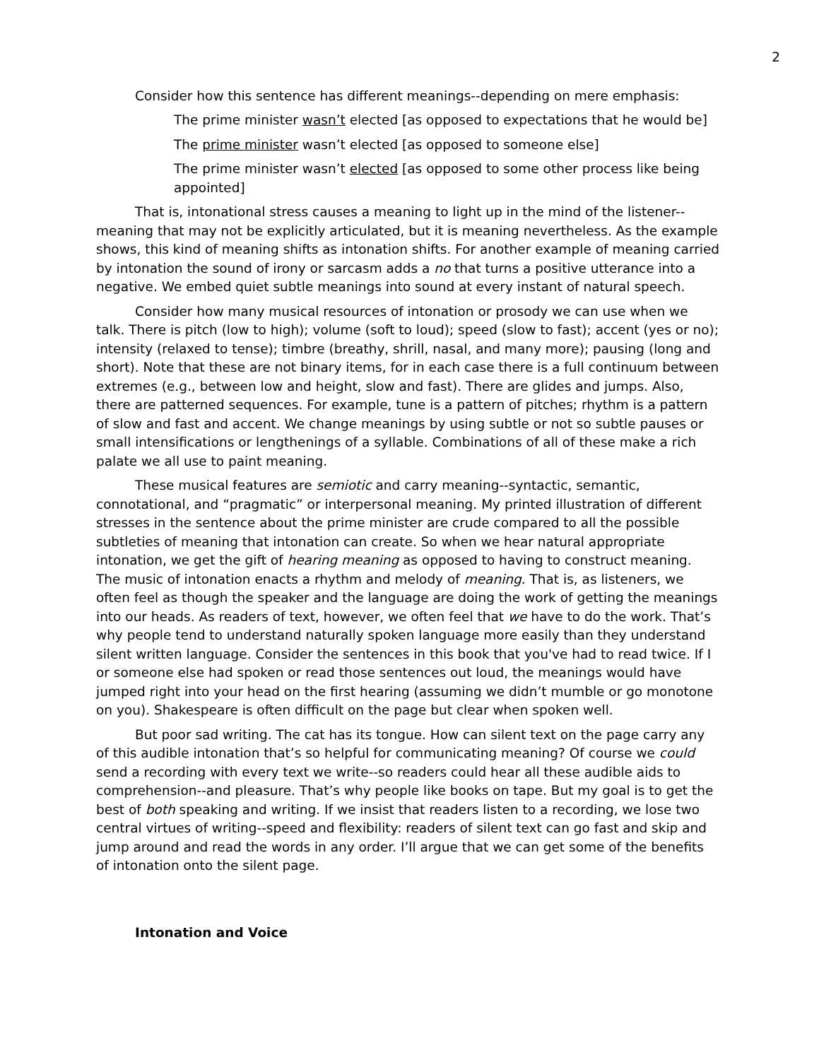2
Consider how this sentence has different meanings--depending on mere emphasis:
The prime minister wasn’t elected [as opposed to expectations that he would be]
The prime minister wasn’t elected [as opposed to someone else]
The prime minister wasn’t elected [as opposed to some other process like being appointed]
That is, intonational stress causes a meaning to light up in the mind of the listener--meaning that may not be explicitly articulated, but it is meaning nevertheless. As the example shows, this kind of meaning shifts as intonation shifts. For another example of meaning carried by intonation the sound of irony or sarcasm adds a no that turns a positive utterance into a negative. We embed quiet subtle meanings into sound at every instant of natural speech.
Consider how many musical resources of intonation or prosody we can use when we talk. There is pitch (low to high); volume (soft to loud); speed (slow to fast); accent (yes or no); intensity (relaxed to tense); timbre (breathy, shrill, nasal, and many more); pausing (long and short). Note that these are not binary items, for in each case there is a full continuum between extremes (e.g., between low and height, slow and fast). There are glides and jumps. Also, there are patterned sequences. For example, tune is a pattern of pitches; rhythm is a pattern of slow and fast and accent. We change meanings by using subtle or not so subtle pauses or small intensifications or lengthenings of a syllable. Combinations of all of these make a rich palate we all use to paint meaning.
These musical features are semiotic and carry meaning--syntactic, semantic, connotational, and “pragmatic” or interpersonal meaning. My printed illustration of different stresses in the sentence about the prime minister are crude compared to all the possible subtleties of meaning that intonation can create. So when we hear natural appropriate intonation, we get the gift of hearing meaning as opposed to having to construct meaning. The music of intonation enacts a rhythm and melody of meaning. That is, as listeners, we often feel as though the speaker and the language are doing the work of getting the meanings into our heads. As readers of text, however, we often feel that we have to do the work. That’s why people tend to understand naturally spoken language more easily than they understand silent written language. Consider the sentences in this book that you've had to read twice. If I or someone else had spoken or read those sentences out loud, the meanings would have jumped right into your head on the first hearing (assuming we didn’t mumble or go monotone on you). Shakespeare is often difficult on the page but clear when spoken well.
But poor sad writing. The cat has its tongue. How can silent text on the page carry any of this audible intonation that’s so helpful for communicating meaning? Of course we could send a recording with every text we write--so readers could hear all these audible aids to comprehension--and pleasure. That’s why people like books on tape. But my goal is to get the best of both speaking and writing. If we insist that readers listen to a recording, we lose two central virtues of writing--speed and flexibility: readers of silent text can go fast and skip and jump around and read the words in any order. I’ll argue that we can get some of the benefits of intonation onto the silent page.
Intonation and Voice